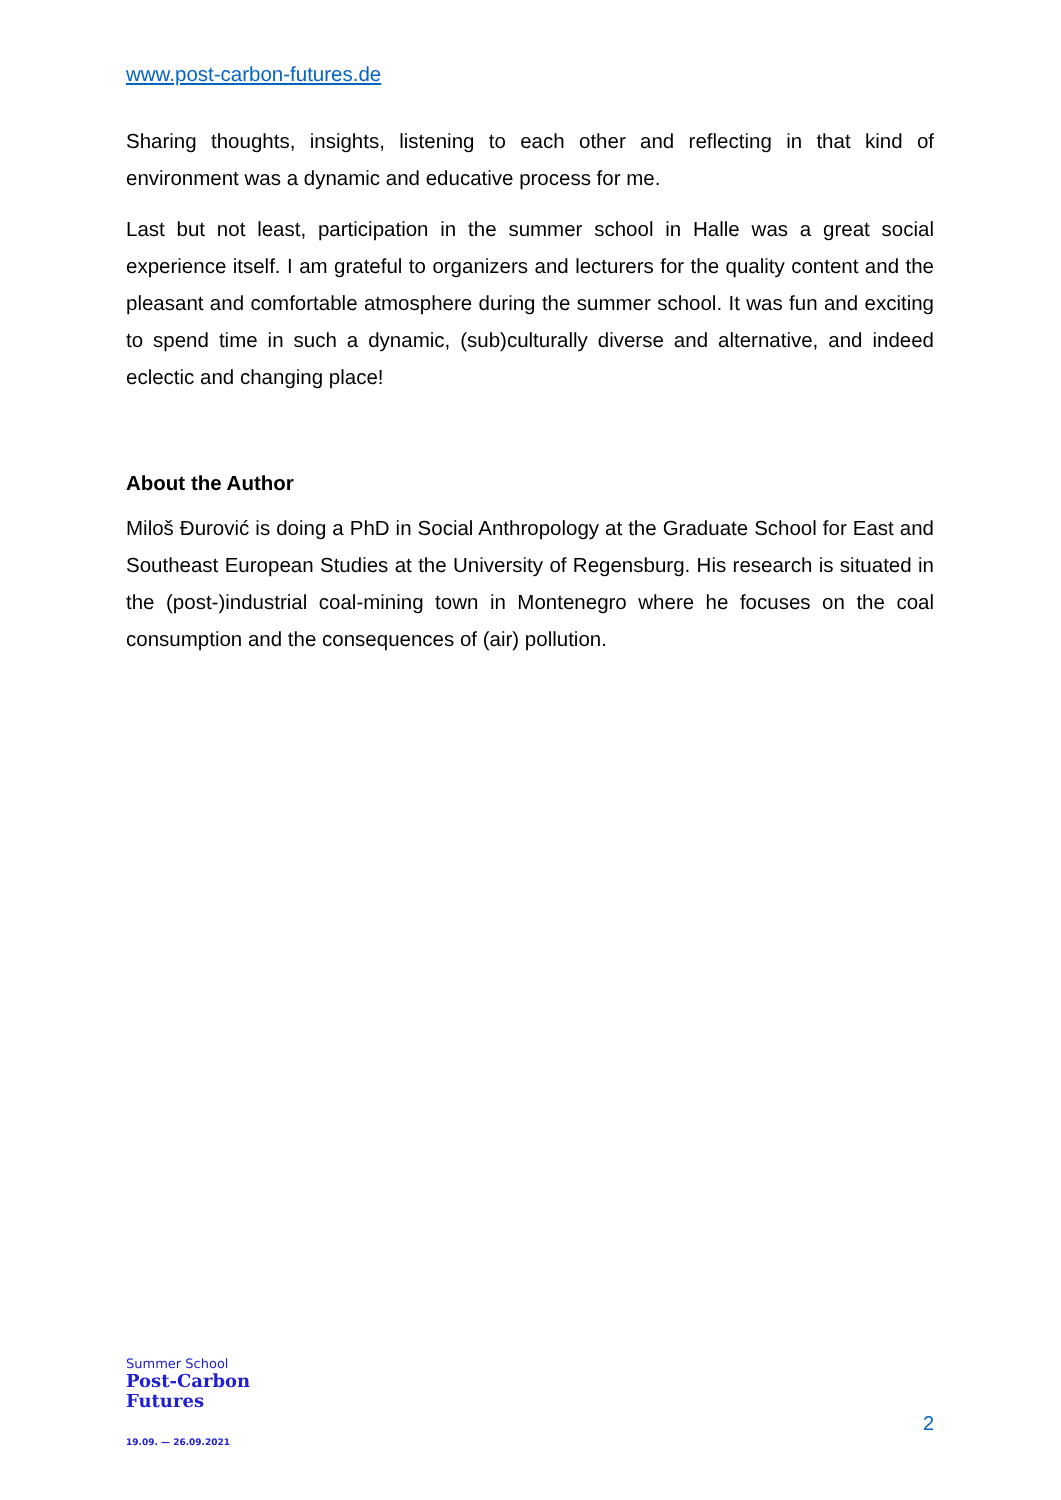www.post-carbon-futures.de
Sharing thoughts, insights, listening to each other and reflecting in that kind of environment was a dynamic and educative process for me.
Last but not least, participation in the summer school in Halle was a great social experience itself. I am grateful to organizers and lecturers for the quality content and the pleasant and comfortable atmosphere during the summer school. It was fun and exciting to spend time in such a dynamic, (sub)culturally diverse and alternative, and indeed eclectic and changing place!
About the Author
Miloš Đurović is doing a PhD in Social Anthropology at the Graduate School for East and Southeast European Studies at the University of Regensburg. His research is situated in the (post-)industrial coal-mining town in Montenegro where he focuses on the coal consumption and the consequences of (air) pollution.
Summer School
Post-Carbon
Futures
19.09. — 26.09.2021
2